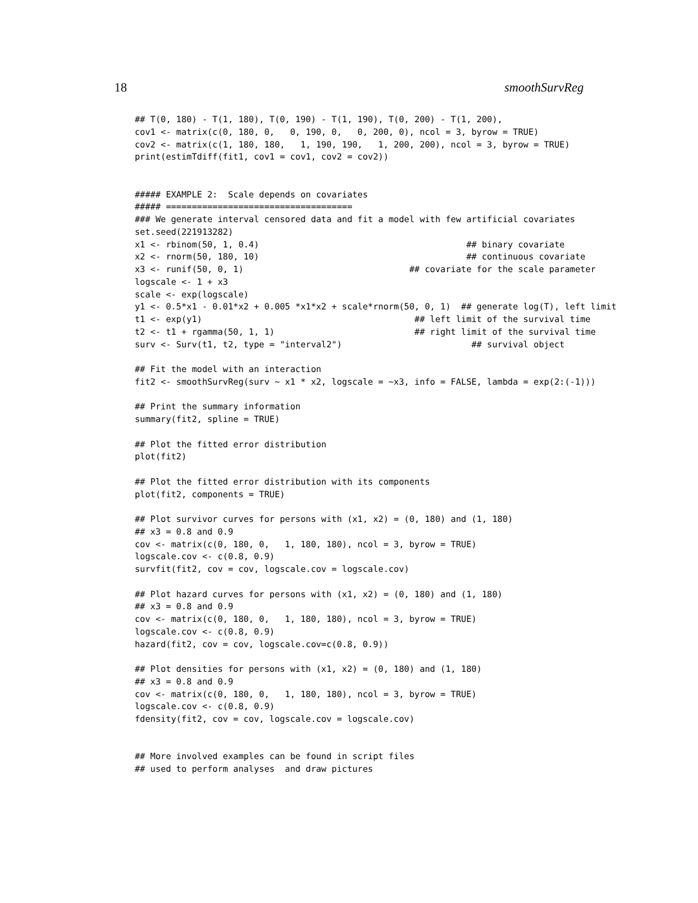18 smoothSurvReg
## T(0, 180) - T(1, 180), T(0, 190) - T(1, 190), T(0, 200) - T(1, 200),
cov1 <- matrix(c(0, 180, 0,   0, 190, 0,   0, 200, 0), ncol = 3, byrow = TRUE)
cov2 <- matrix(c(1, 180, 180,   1, 190, 190,   1, 200, 200), ncol = 3, byrow = TRUE)
print(estimTdiff(fit1, cov1 = cov1, cov2 = cov2))


##### EXAMPLE 2:  Scale depends on covariates
##### ====================================
### We generate interval censored data and fit a model with few artificial covariates
set.seed(221913282)
x1 <- rbinom(50, 1, 0.4)                                        ## binary covariate
x2 <- rnorm(50, 180, 10)                                        ## continuous covariate
x3 <- runif(50, 0, 1)                                ## covariate for the scale parameter
logscale <- 1 + x3
scale <- exp(logscale)
y1 <- 0.5*x1 - 0.01*x2 + 0.005 *x1*x2 + scale*rnorm(50, 0, 1)  ## generate log(T), left limit
t1 <- exp(y1)                                         ## left limit of the survival time
t2 <- t1 + rgamma(50, 1, 1)                           ## right limit of the survival time
surv <- Surv(t1, t2, type = "interval2")                         ## survival object

## Fit the model with an interaction
fit2 <- smoothSurvReg(surv ~ x1 * x2, logscale = ~x3, info = FALSE, lambda = exp(2:(-1)))

## Print the summary information
summary(fit2, spline = TRUE)

## Plot the fitted error distribution
plot(fit2)

## Plot the fitted error distribution with its components
plot(fit2, components = TRUE)

## Plot survivor curves for persons with (x1, x2) = (0, 180) and (1, 180)
## x3 = 0.8 and 0.9
cov <- matrix(c(0, 180, 0,   1, 180, 180), ncol = 3, byrow = TRUE)
logscale.cov <- c(0.8, 0.9)
survfit(fit2, cov = cov, logscale.cov = logscale.cov)

## Plot hazard curves for persons with (x1, x2) = (0, 180) and (1, 180)
## x3 = 0.8 and 0.9
cov <- matrix(c(0, 180, 0,   1, 180, 180), ncol = 3, byrow = TRUE)
logscale.cov <- c(0.8, 0.9)
hazard(fit2, cov = cov, logscale.cov=c(0.8, 0.9))

## Plot densities for persons with (x1, x2) = (0, 180) and (1, 180)
## x3 = 0.8 and 0.9
cov <- matrix(c(0, 180, 0,   1, 180, 180), ncol = 3, byrow = TRUE)
logscale.cov <- c(0.8, 0.9)
fdensity(fit2, cov = cov, logscale.cov = logscale.cov)


## More involved examples can be found in script files
## used to perform analyses  and draw pictures